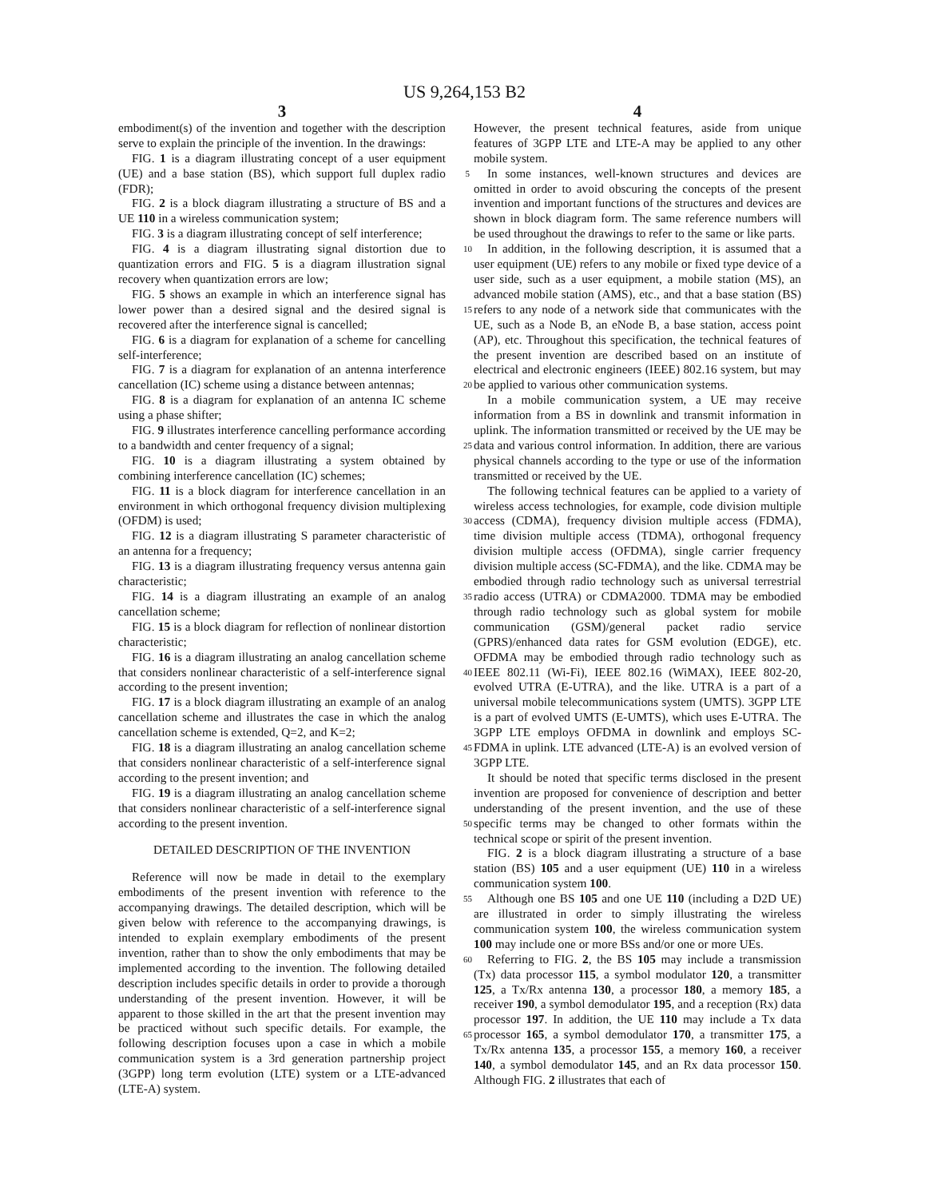US 9,264,153 B2
3
embodiment(s) of the invention and together with the description serve to explain the principle of the invention. In the drawings:
FIG. 1 is a diagram illustrating concept of a user equipment (UE) and a base station (BS), which support full duplex radio (FDR);
FIG. 2 is a block diagram illustrating a structure of BS and a UE 110 in a wireless communication system;
FIG. 3 is a diagram illustrating concept of self interference;
FIG. 4 is a diagram illustrating signal distortion due to quantization errors and FIG. 5 is a diagram illustration signal recovery when quantization errors are low;
FIG. 5 shows an example in which an interference signal has lower power than a desired signal and the desired signal is recovered after the interference signal is cancelled;
FIG. 6 is a diagram for explanation of a scheme for cancelling self-interference;
FIG. 7 is a diagram for explanation of an antenna interference cancellation (IC) scheme using a distance between antennas;
FIG. 8 is a diagram for explanation of an antenna IC scheme using a phase shifter;
FIG. 9 illustrates interference cancelling performance according to a bandwidth and center frequency of a signal;
FIG. 10 is a diagram illustrating a system obtained by combining interference cancellation (IC) schemes;
FIG. 11 is a block diagram for interference cancellation in an environment in which orthogonal frequency division multiplexing (OFDM) is used;
FIG. 12 is a diagram illustrating S parameter characteristic of an antenna for a frequency;
FIG. 13 is a diagram illustrating frequency versus antenna gain characteristic;
FIG. 14 is a diagram illustrating an example of an analog cancellation scheme;
FIG. 15 is a block diagram for reflection of nonlinear distortion characteristic;
FIG. 16 is a diagram illustrating an analog cancellation scheme that considers nonlinear characteristic of a self-interference signal according to the present invention;
FIG. 17 is a block diagram illustrating an example of an analog cancellation scheme and illustrates the case in which the analog cancellation scheme is extended, Q=2, and K=2;
FIG. 18 is a diagram illustrating an analog cancellation scheme that considers nonlinear characteristic of a self-interference signal according to the present invention; and
FIG. 19 is a diagram illustrating an analog cancellation scheme that considers nonlinear characteristic of a self-interference signal according to the present invention.
DETAILED DESCRIPTION OF THE INVENTION
Reference will now be made in detail to the exemplary embodiments of the present invention with reference to the accompanying drawings. The detailed description, which will be given below with reference to the accompanying drawings, is intended to explain exemplary embodiments of the present invention, rather than to show the only embodiments that may be implemented according to the invention. The following detailed description includes specific details in order to provide a thorough understanding of the present invention. However, it will be apparent to those skilled in the art that the present invention may be practiced without such specific details. For example, the following description focuses upon a case in which a mobile communication system is a 3rd generation partnership project (3GPP) long term evolution (LTE) system or a LTE-advanced (LTE-A) system.
4
However, the present technical features, aside from unique features of 3GPP LTE and LTE-A may be applied to any other mobile system.
In some instances, well-known structures and devices are 5 omitted in order to avoid obscuring the concepts of the present invention and important functions of the structures and devices are shown in block diagram form. The same reference numbers will be used throughout the drawings to refer to the same or like parts.
10 In addition, in the following description, it is assumed that a user equipment (UE) refers to any mobile or fixed type device of a user side, such as a user equipment, a mobile station (MS), an advanced mobile station (AMS), etc., and that a base station (BS) refers to any node of a network side 15 that communicates with the UE, such as a Node B, an eNode B, a base station, access point (AP), etc. Throughout this specification, the technical features of the present invention are described based on an institute of electrical and electronic engineers (IEEE) 802.16 system, but may be applied to various 20 other communication systems.
In a mobile communication system, a UE may receive information from a BS in downlink and transmit information in uplink. The information transmitted or received by the UE may be data and various control information. In addition, 25 there are various physical channels according to the type or use of the information transmitted or received by the UE.
The following technical features can be applied to a variety of wireless access technologies, for example, code division multiple access (CDMA), frequency division multiple access 30 (FDMA), time division multiple access (TDMA), orthogonal frequency division multiple access (OFDMA), single carrier frequency division multiple access (SC-FDMA), and the like. CDMA may be embodied through radio technology such as universal terrestrial radio access (UTRA) or CDMA2000. 35 TDMA may be embodied through radio technology such as global system for mobile communication (GSM)/general packet radio service (GPRS)/enhanced data rates for GSM evolution (EDGE), etc. OFDMA may be embodied through radio technology such as IEEE 802.11 (Wi-Fi), IEEE 802.16 40 (WiMAX), IEEE 802-20, evolved UTRA (E-UTRA), and the like. UTRA is a part of a universal mobile telecommunications system (UMTS). 3GPP LTE is a part of evolved UMTS (E-UMTS), which uses E-UTRA. The 3GPP LTE employs OFDMA in downlink and employs SC-FDMA in uplink. LTE 45 advanced (LTE-A) is an evolved version of 3GPP LTE.
It should be noted that specific terms disclosed in the present invention are proposed for convenience of description and better understanding of the present invention, and the use of these specific terms may be changed to other formats 50 within the technical scope or spirit of the present invention.
FIG. 2 is a block diagram illustrating a structure of a base station (BS) 105 and a user equipment (UE) 110 in a wireless communication system 100.
Although one BS 105 and one UE 110 (including a D2D 55 UE) are illustrated in order to simply illustrating the wireless communication system 100, the wireless communication system 100 may include one or more BSs and/or one or more UEs.
Referring to FIG. 2, the BS 105 may include a transmission 60 (Tx) data processor 115, a symbol modulator 120, a transmitter 125, a Tx/Rx antenna 130, a processor 180, a memory 185, a receiver 190, a symbol demodulator 195, and a reception (Rx) data processor 197. In addition, the UE 110 may include a Tx data processor 165, a symbol demodulator 170, a trans 65 mitter 175, a Tx/Rx antenna 135, a processor 155, a memory 160, a receiver 140, a symbol demodulator 145, and an Rx data processor 150. Although FIG. 2 illustrates that each of